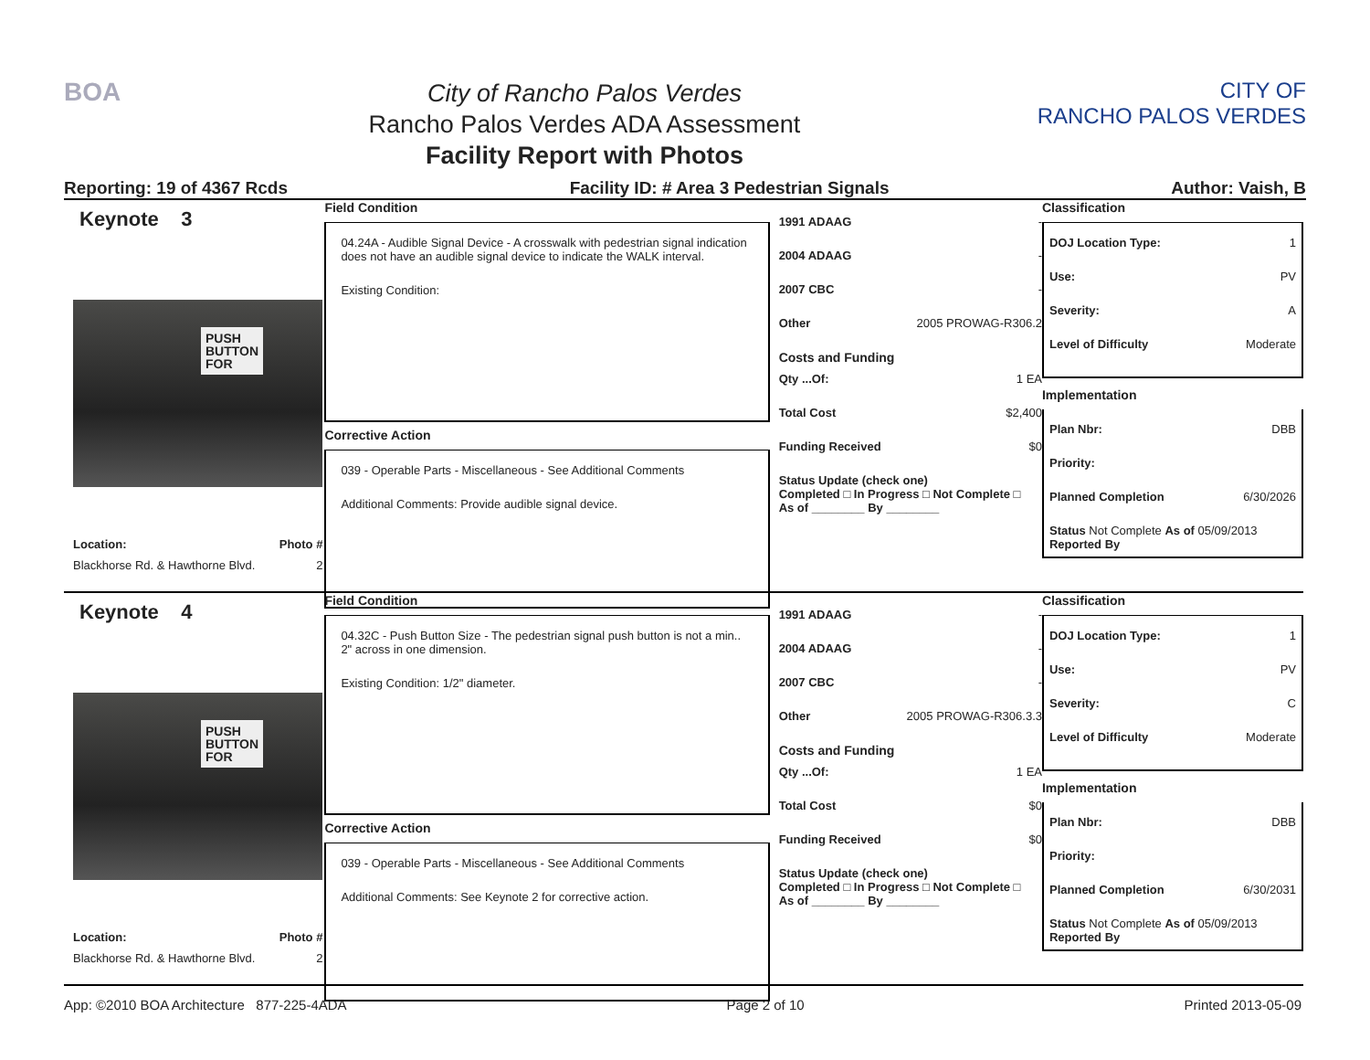BOA
City of Rancho Palos Verdes
Rancho Palos Verdes ADA Assessment
Facility Report with Photos
CITY OF
RANCHO PALOS VERDES
Reporting: 19 of 4367 Rcds Facility ID: # Area 3 Pedestrian Signals Author: Vaish, B
Keynote 3
PUSH
BUTTON
FOR
Location: Photo #
Blackhorse Rd. & Hawthorne Blvd. 2
Field Condition
04.24A - Audible Signal Device - A crosswalk with pedestrian signal indication does not have an audible signal device to indicate the WALK interval.
Existing Condition:
Corrective Action
039 - Operable Parts - Miscellaneous - See Additional Comments
Additional Comments: Provide audible signal device.
1991 ADAAG -
2004 ADAAG -
2007 CBC -
Other 2005 PROWAG-R306.2
Costs and Funding
Qty ...Of: 1 EA
Total Cost $2,400
Funding Received $0
Status Update (check one)
Completed □ In Progress □ Not Complete □ As of ________ By ________
Classification
DOJ Location Type: 1
Use: PV
Severity: A
Level of Difficulty Moderate
Implementation
Plan Nbr: DBB
Priority:
Planned Completion 6/30/2026
Status Not Complete As of 05/09/2013
Reported By
Keynote 4
PUSH
BUTTON
FOR
Location: Photo #
Blackhorse Rd. & Hawthorne Blvd. 2
Field Condition
04.32C - Push Button Size - The pedestrian signal push button is not a min.. 2" across in one dimension.
Existing Condition: 1/2" diameter.
Corrective Action
039 - Operable Parts - Miscellaneous - See Additional Comments
Additional Comments: See Keynote 2 for corrective action.
1991 ADAAG -
2004 ADAAG -
2007 CBC -
Other 2005 PROWAG-R306.3.3
Costs and Funding
Qty ...Of: 1 EA
Total Cost $0
Funding Received $0
Status Update (check one)
Completed □ In Progress □ Not Complete □ As of ________ By ________
Classification
DOJ Location Type: 1
Use: PV
Severity: C
Level of Difficulty Moderate
Implementation
Plan Nbr: DBB
Priority:
Planned Completion 6/30/2031
Status Not Complete As of 05/09/2013
Reported By
App: ©2010 BOA Architecture 877-225-4ADA Page 2 of 10 Printed 2013-05-09